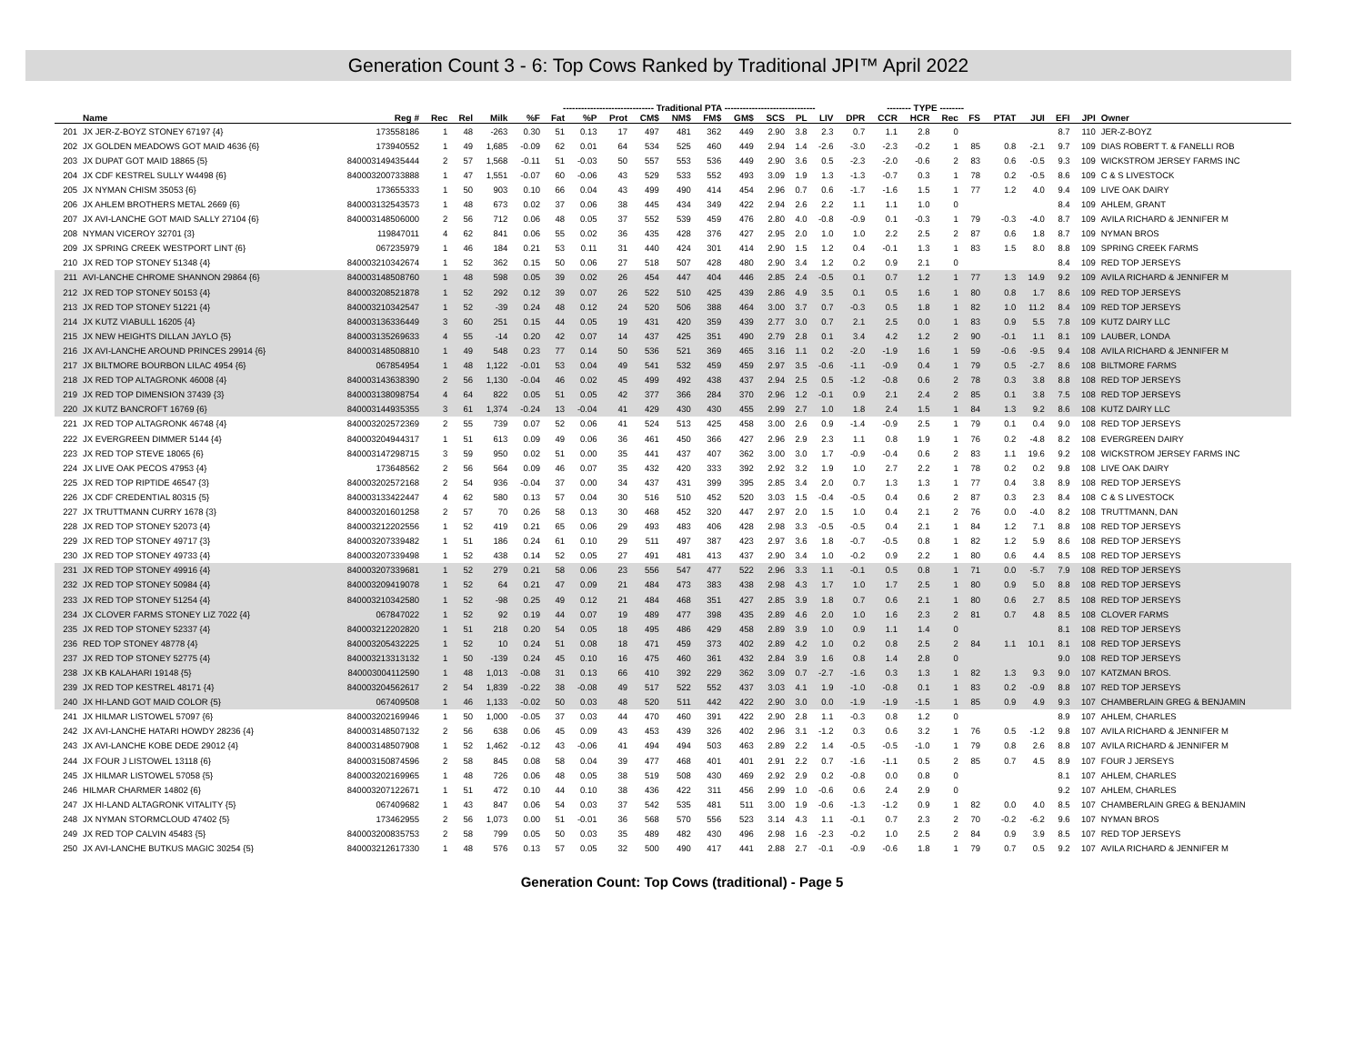Generation Count 3 - 6: Top Cows Ranked by Traditional JPI™ April 2022
| | | | | | | ------------------------------ Traditional PTA ------------------------------ | | | | | | | | | | | | -------- TYPE -------- | | | | | | | | |
| --- | --- | --- | --- | --- | --- | --- | --- | --- | --- | --- | --- | --- | --- | --- | --- | --- | --- | --- | --- | --- | --- | --- | --- | --- | --- | --- |
| | Name | Reg # | Rec | Rel | Milk | %F | Fat | %P | Prot | CM$ | NM$ | FM$ | GM$ | SCS | PL | LIV | DPR | CCR | HCR | Rec | FS | PTAT | JUI | EFI | JPI | Owner |
| 201 | JX JER-Z-BOYZ STONEY 67197 {4} | 173558186 | 1 | 48 | -263 | 0.30 | 51 | 0.13 | 17 | 497 | 481 | 362 | 449 | 2.90 | 3.8 | 2.3 | 0.7 | 1.1 | 2.8 | 0 | | | | 8.7 | 110 | JER-Z-BOYZ |
| 202 | JX GOLDEN MEADOWS GOT MAID 4636 {6} | 173940552 | 1 | 49 | 1,685 | -0.09 | 62 | 0.01 | 64 | 534 | 525 | 460 | 449 | 2.94 | 1.4 | -2.6 | -3.0 | -2.3 | -0.2 | 1 | 85 | 0.8 | -2.1 | 9.7 | 109 | DIAS ROBERT T. & FANELLI ROB |
| 203 | JX DUPAT GOT MAID 18865 {5} | 840003149435444 | 2 | 57 | 1,568 | -0.11 | 51 | -0.03 | 50 | 557 | 553 | 536 | 449 | 2.90 | 3.6 | 0.5 | -2.3 | -2.0 | -0.6 | 2 | 83 | 0.6 | -0.5 | 9.3 | 109 | WICKSTROM JERSEY FARMS INC |
| 204 | JX CDF KESTREL SULLY W4498 {6} | 840003200733888 | 1 | 47 | 1,551 | -0.07 | 60 | -0.06 | 43 | 529 | 533 | 552 | 493 | 3.09 | 1.9 | 1.3 | -1.3 | -0.7 | 0.3 | 1 | 78 | 0.2 | -0.5 | 8.6 | 109 | C & S LIVESTOCK |
| 205 | JX NYMAN CHISM 35053 {6} | 173655333 | 1 | 50 | 903 | 0.10 | 66 | 0.04 | 43 | 499 | 490 | 414 | 454 | 2.96 | 0.7 | 0.6 | -1.7 | -1.6 | 1.5 | 1 | 77 | 1.2 | 4.0 | 9.4 | 109 | LIVE OAK DAIRY |
| 206 | JX AHLEM BROTHERS METAL 2669 {6} | 840003132543573 | 1 | 48 | 673 | 0.02 | 37 | 0.06 | 38 | 445 | 434 | 349 | 422 | 2.94 | 2.6 | 2.2 | 1.1 | 1.1 | 1.0 | 0 | | | | 8.4 | 109 | AHLEM, GRANT |
| 207 | JX AVI-LANCHE GOT MAID SALLY 27104 {6} | 840003148506000 | 2 | 56 | 712 | 0.06 | 48 | 0.05 | 37 | 552 | 539 | 459 | 476 | 2.80 | 4.0 | -0.8 | -0.9 | 0.1 | -0.3 | 1 | 79 | -0.3 | -4.0 | 8.7 | 109 | AVILA RICHARD & JENNIFER M |
| 208 | NYMAN VICEROY 32701 {3} | 119847011 | 4 | 62 | 841 | 0.06 | 55 | 0.02 | 36 | 435 | 428 | 376 | 427 | 2.95 | 2.0 | 1.0 | 1.0 | 2.2 | 2.5 | 2 | 87 | 0.6 | 1.8 | 8.7 | 109 | NYMAN BROS |
| 209 | JX SPRING CREEK WESTPORT LINT {6} | 067235979 | 1 | 46 | 184 | 0.21 | 53 | 0.11 | 31 | 440 | 424 | 301 | 414 | 2.90 | 1.5 | 1.2 | 0.4 | -0.1 | 1.3 | 1 | 83 | 1.5 | 8.0 | 8.8 | 109 | SPRING CREEK FARMS |
| 210 | JX RED TOP STONEY 51348 {4} | 840003210342674 | 1 | 52 | 362 | 0.15 | 50 | 0.06 | 27 | 518 | 507 | 428 | 480 | 2.90 | 3.4 | 1.2 | 0.2 | 0.9 | 2.1 | 0 | | | | 8.4 | 109 | RED TOP JERSEYS |
| 211 | AVI-LANCHE CHROME SHANNON 29864 {6} | 840003148508760 | 1 | 48 | 598 | 0.05 | 39 | 0.02 | 26 | 454 | 447 | 404 | 446 | 2.85 | 2.4 | -0.5 | 0.1 | 0.7 | 1.2 | 1 | 77 | 1.3 | 14.9 | 9.2 | 109 | AVILA RICHARD & JENNIFER M |
| 212 | JX RED TOP STONEY 50153 {4} | 840003208521878 | 1 | 52 | 292 | 0.12 | 39 | 0.07 | 26 | 522 | 510 | 425 | 439 | 2.86 | 4.9 | 3.5 | 0.1 | 0.5 | 1.6 | 1 | 80 | 0.8 | 1.7 | 8.6 | 109 | RED TOP JERSEYS |
| 213 | JX RED TOP STONEY 51221 {4} | 840003210342547 | 1 | 52 | -39 | 0.24 | 48 | 0.12 | 24 | 520 | 506 | 388 | 464 | 3.00 | 3.7 | 0.7 | -0.3 | 0.5 | 1.8 | 1 | 82 | 1.0 | 11.2 | 8.4 | 109 | RED TOP JERSEYS |
| 214 | JX KUTZ VIABULL 16205 {4} | 840003136336449 | 3 | 60 | 251 | 0.15 | 44 | 0.05 | 19 | 431 | 420 | 359 | 439 | 2.77 | 3.0 | 0.7 | 2.1 | 2.5 | 0.0 | 1 | 83 | 0.9 | 5.5 | 7.8 | 109 | KUTZ DAIRY LLC |
| 215 | JX NEW HEIGHTS DILLAN JAYLO {5} | 840003135269633 | 4 | 55 | -14 | 0.20 | 42 | 0.07 | 14 | 437 | 425 | 351 | 490 | 2.79 | 2.8 | 0.1 | 3.4 | 4.2 | 1.2 | 2 | 90 | -0.1 | 1.1 | 8.1 | 109 | LAUBER, LONDA |
| 216 | JX AVI-LANCHE AROUND PRINCES 29914 {6} | 840003148508810 | 1 | 49 | 548 | 0.23 | 77 | 0.14 | 50 | 536 | 521 | 369 | 465 | 3.16 | 1.1 | 0.2 | -2.0 | -1.9 | 1.6 | 1 | 59 | -0.6 | -9.5 | 9.4 | 108 | AVILA RICHARD & JENNIFER M |
| 217 | JX BILTMORE BOURBON LILAC 4954 {6} | 067854954 | 1 | 48 | 1,122 | -0.01 | 53 | 0.04 | 49 | 541 | 532 | 459 | 459 | 2.97 | 3.5 | -0.6 | -1.1 | -0.9 | 0.4 | 1 | 79 | 0.5 | -2.7 | 8.6 | 108 | BILTMORE FARMS |
| 218 | JX RED TOP ALTAGRONK 46008 {4} | 840003143638390 | 2 | 56 | 1,130 | -0.04 | 46 | 0.02 | 45 | 499 | 492 | 438 | 437 | 2.94 | 2.5 | 0.5 | -1.2 | -0.8 | 0.6 | 2 | 78 | 0.3 | 3.8 | 8.8 | 108 | RED TOP JERSEYS |
| 219 | JX RED TOP DIMENSION 37439 {3} | 840003138098754 | 4 | 64 | 822 | 0.05 | 51 | 0.05 | 42 | 377 | 366 | 284 | 370 | 2.96 | 1.2 | -0.1 | 0.9 | 2.1 | 2.4 | 2 | 85 | 0.1 | 3.8 | 7.5 | 108 | RED TOP JERSEYS |
| 220 | JX KUTZ BANCROFT 16769 {6} | 840003144935355 | 3 | 61 | 1,374 | -0.24 | 13 | -0.04 | 41 | 429 | 430 | 430 | 455 | 2.99 | 2.7 | 1.0 | 1.8 | 2.4 | 1.5 | 1 | 84 | 1.3 | 9.2 | 8.6 | 108 | KUTZ DAIRY LLC |
| 221 | JX RED TOP ALTAGRONK 46748 {4} | 840003202572369 | 2 | 55 | 739 | 0.07 | 52 | 0.06 | 41 | 524 | 513 | 425 | 458 | 3.00 | 2.6 | 0.9 | -1.4 | -0.9 | 2.5 | 1 | 79 | 0.1 | 0.4 | 9.0 | 108 | RED TOP JERSEYS |
| 222 | JX EVERGREEN DIMMER 5144 {4} | 840003204944317 | 1 | 51 | 613 | 0.09 | 49 | 0.06 | 36 | 461 | 450 | 366 | 427 | 2.96 | 2.9 | 2.3 | 1.1 | 0.8 | 1.9 | 1 | 76 | 0.2 | -4.8 | 8.2 | 108 | EVERGREEN DAIRY |
| 223 | JX RED TOP STEVE 18065 {6} | 840003147298715 | 3 | 59 | 950 | 0.02 | 51 | 0.00 | 35 | 441 | 437 | 407 | 362 | 3.00 | 3.0 | 1.7 | -0.9 | -0.4 | 0.6 | 2 | 83 | 1.1 | 19.6 | 9.2 | 108 | WICKSTROM JERSEY FARMS INC |
| 224 | JX LIVE OAK PECOS 47953 {4} | 173648562 | 2 | 56 | 564 | 0.09 | 46 | 0.07 | 35 | 432 | 420 | 333 | 392 | 2.92 | 3.2 | 1.9 | 1.0 | 2.7 | 2.2 | 1 | 78 | 0.2 | 0.2 | 9.8 | 108 | LIVE OAK DAIRY |
| 225 | JX RED TOP RIPTIDE 46547 {3} | 840003202572168 | 2 | 54 | 936 | -0.04 | 37 | 0.00 | 34 | 437 | 431 | 399 | 395 | 2.85 | 3.4 | 2.0 | 0.7 | 1.3 | 1.3 | 1 | 77 | 0.4 | 3.8 | 8.9 | 108 | RED TOP JERSEYS |
| 226 | JX CDF CREDENTIAL 80315 {5} | 840003133422447 | 4 | 62 | 580 | 0.13 | 57 | 0.04 | 30 | 516 | 510 | 452 | 520 | 3.03 | 1.5 | -0.4 | -0.5 | 0.4 | 0.6 | 2 | 87 | 0.3 | 2.3 | 8.4 | 108 | C & S LIVESTOCK |
| 227 | JX TRUTTMANN CURRY 1678 {3} | 840003201601258 | 2 | 57 | 70 | 0.26 | 58 | 0.13 | 30 | 468 | 452 | 320 | 447 | 2.97 | 2.0 | 1.5 | 1.0 | 0.4 | 2.1 | 2 | 76 | 0.0 | -4.0 | 8.2 | 108 | TRUTTMANN, DAN |
| 228 | JX RED TOP STONEY 52073 {4} | 840003212202556 | 1 | 52 | 419 | 0.21 | 65 | 0.06 | 29 | 493 | 483 | 406 | 428 | 2.98 | 3.3 | -0.5 | -0.5 | 0.4 | 2.1 | 1 | 84 | 1.2 | 7.1 | 8.8 | 108 | RED TOP JERSEYS |
| 229 | JX RED TOP STONEY 49717 {3} | 840003207339482 | 1 | 51 | 186 | 0.24 | 61 | 0.10 | 29 | 511 | 497 | 387 | 423 | 2.97 | 3.6 | 1.8 | -0.7 | -0.5 | 0.8 | 1 | 82 | 1.2 | 5.9 | 8.6 | 108 | RED TOP JERSEYS |
| 230 | JX RED TOP STONEY 49733 {4} | 840003207339498 | 1 | 52 | 438 | 0.14 | 52 | 0.05 | 27 | 491 | 481 | 413 | 437 | 2.90 | 3.4 | 1.0 | -0.2 | 0.9 | 2.2 | 1 | 80 | 0.6 | 4.4 | 8.5 | 108 | RED TOP JERSEYS |
| 231 | JX RED TOP STONEY 49916 {4} | 840003207339681 | 1 | 52 | 279 | 0.21 | 58 | 0.06 | 23 | 556 | 547 | 477 | 522 | 2.96 | 3.3 | 1.1 | -0.1 | 0.5 | 0.8 | 1 | 71 | 0.0 | -5.7 | 7.9 | 108 | RED TOP JERSEYS |
| 232 | JX RED TOP STONEY 50984 {4} | 840003209419078 | 1 | 52 | 64 | 0.21 | 47 | 0.09 | 21 | 484 | 473 | 383 | 438 | 2.98 | 4.3 | 1.7 | 1.0 | 1.7 | 2.5 | 1 | 80 | 0.9 | 5.0 | 8.8 | 108 | RED TOP JERSEYS |
| 233 | JX RED TOP STONEY 51254 {4} | 840003210342580 | 1 | 52 | -98 | 0.25 | 49 | 0.12 | 21 | 484 | 468 | 351 | 427 | 2.85 | 3.9 | 1.8 | 0.7 | 0.6 | 2.1 | 1 | 80 | 0.6 | 2.7 | 8.5 | 108 | RED TOP JERSEYS |
| 234 | JX CLOVER FARMS STONEY LIZ 7022 {4} | 067847022 | 1 | 52 | 92 | 0.19 | 44 | 0.07 | 19 | 489 | 477 | 398 | 435 | 2.89 | 4.6 | 2.0 | 1.0 | 1.6 | 2.3 | 2 | 81 | 0.7 | 4.8 | 8.5 | 108 | CLOVER FARMS |
| 235 | JX RED TOP STONEY 52337 {4} | 840003212202820 | 1 | 51 | 218 | 0.20 | 54 | 0.05 | 18 | 495 | 486 | 429 | 458 | 2.89 | 3.9 | 1.0 | 0.9 | 1.1 | 1.4 | 0 | | | | 8.1 | 108 | RED TOP JERSEYS |
| 236 | RED TOP STONEY 48778 {4} | 840003205432225 | 1 | 52 | 10 | 0.24 | 51 | 0.08 | 18 | 471 | 459 | 373 | 402 | 2.89 | 4.2 | 1.0 | 0.2 | 0.8 | 2.5 | 2 | 84 | 1.1 | 10.1 | 8.1 | 108 | RED TOP JERSEYS |
| 237 | JX RED TOP STONEY 52775 {4} | 840003213313132 | 1 | 50 | -139 | 0.24 | 45 | 0.10 | 16 | 475 | 460 | 361 | 432 | 2.84 | 3.9 | 1.6 | 0.8 | 1.4 | 2.8 | 0 | | | | 9.0 | 108 | RED TOP JERSEYS |
| 238 | JX KB KALAHARI 19148 {5} | 840003004112590 | 1 | 48 | 1,013 | -0.08 | 31 | 0.13 | 66 | 410 | 392 | 229 | 362 | 3.09 | 0.7 | -2.7 | -1.6 | 0.3 | 1.3 | 1 | 82 | 1.3 | 9.3 | 9.0 | 107 | KATZMAN BROS. |
| 239 | JX RED TOP KESTREL 48171 {4} | 840003204562617 | 2 | 54 | 1,839 | -0.22 | 38 | -0.08 | 49 | 517 | 522 | 552 | 437 | 3.03 | 4.1 | 1.9 | -1.0 | -0.8 | 0.1 | 1 | 83 | 0.2 | -0.9 | 8.8 | 107 | RED TOP JERSEYS |
| 240 | JX HI-LAND GOT MAID COLOR {5} | 067409508 | 1 | 46 | 1,133 | -0.02 | 50 | 0.03 | 48 | 520 | 511 | 442 | 422 | 2.90 | 3.0 | 0.0 | -1.9 | -1.9 | -1.5 | 1 | 85 | 0.9 | 4.9 | 9.3 | 107 | CHAMBERLAIN GREG & BENJAMIN |
| 241 | JX HILMAR LISTOWEL 57097 {6} | 840003202169946 | 1 | 50 | 1,000 | -0.05 | 37 | 0.03 | 44 | 470 | 460 | 391 | 422 | 2.90 | 2.8 | 1.1 | -0.3 | 0.8 | 1.2 | 0 | | | | 8.9 | 107 | AHLEM, CHARLES |
| 242 | JX AVI-LANCHE HATARI HOWDY 28236 {4} | 840003148507132 | 2 | 56 | 638 | 0.06 | 45 | 0.09 | 43 | 453 | 439 | 326 | 402 | 2.96 | 3.1 | -1.2 | 0.3 | 0.6 | 3.2 | 1 | 76 | 0.5 | -1.2 | 9.8 | 107 | AVILA RICHARD & JENNIFER M |
| 243 | JX AVI-LANCHE KOBE DEDE 29012 {4} | 840003148507908 | 1 | 52 | 1,462 | -0.12 | 43 | -0.06 | 41 | 494 | 494 | 503 | 463 | 2.89 | 2.2 | 1.4 | -0.5 | -0.5 | -1.0 | 1 | 79 | 0.8 | 2.6 | 8.8 | 107 | AVILA RICHARD & JENNIFER M |
| 244 | JX FOUR J LISTOWEL 13118 {6} | 840003150874596 | 2 | 58 | 845 | 0.08 | 58 | 0.04 | 39 | 477 | 468 | 401 | 401 | 2.91 | 2.2 | 0.7 | -1.6 | -1.1 | 0.5 | 2 | 85 | 0.7 | 4.5 | 8.9 | 107 | FOUR J JERSEYS |
| 245 | JX HILMAR LISTOWEL 57058 {5} | 840003202169965 | 1 | 48 | 726 | 0.06 | 48 | 0.05 | 38 | 519 | 508 | 430 | 469 | 2.92 | 2.9 | 0.2 | -0.8 | 0.0 | 0.8 | 0 | | | | 8.1 | 107 | AHLEM, CHARLES |
| 246 | HILMAR CHARMER 14802 {6} | 840003207122671 | 1 | 51 | 472 | 0.10 | 44 | 0.10 | 38 | 436 | 422 | 311 | 456 | 2.99 | 1.0 | -0.6 | 0.6 | 2.4 | 2.9 | 0 | | | | 9.2 | 107 | AHLEM, CHARLES |
| 247 | JX HI-LAND ALTAGRONK VITALITY {5} | 067409682 | 1 | 43 | 847 | 0.06 | 54 | 0.03 | 37 | 542 | 535 | 481 | 511 | 3.00 | 1.9 | -0.6 | -1.3 | -1.2 | 0.9 | 1 | 82 | 0.0 | 4.0 | 8.5 | 107 | CHAMBERLAIN GREG & BENJAMIN |
| 248 | JX NYMAN STORMCLOUD 47402 {5} | 173462955 | 2 | 56 | 1,073 | 0.00 | 51 | -0.01 | 36 | 568 | 570 | 556 | 523 | 3.14 | 4.3 | 1.1 | -0.1 | 0.7 | 2.3 | 2 | 70 | -0.2 | -6.2 | 9.6 | 107 | NYMAN BROS |
| 249 | JX RED TOP CALVIN 45483 {5} | 840003200835753 | 2 | 58 | 799 | 0.05 | 50 | 0.03 | 35 | 489 | 482 | 430 | 496 | 2.98 | 1.6 | -2.3 | -0.2 | 1.0 | 2.5 | 2 | 84 | 0.9 | 3.9 | 8.5 | 107 | RED TOP JERSEYS |
| 250 | JX AVI-LANCHE BUTKUS MAGIC 30254 {5} | 840003212617330 | 1 | 48 | 576 | 0.13 | 57 | 0.05 | 32 | 500 | 490 | 417 | 441 | 2.88 | 2.7 | -0.1 | -0.9 | -0.6 | 1.8 | 1 | 79 | 0.7 | 0.5 | 9.2 | 107 | AVILA RICHARD & JENNIFER M |
Generation Count: Top Cows (traditional) - Page 5